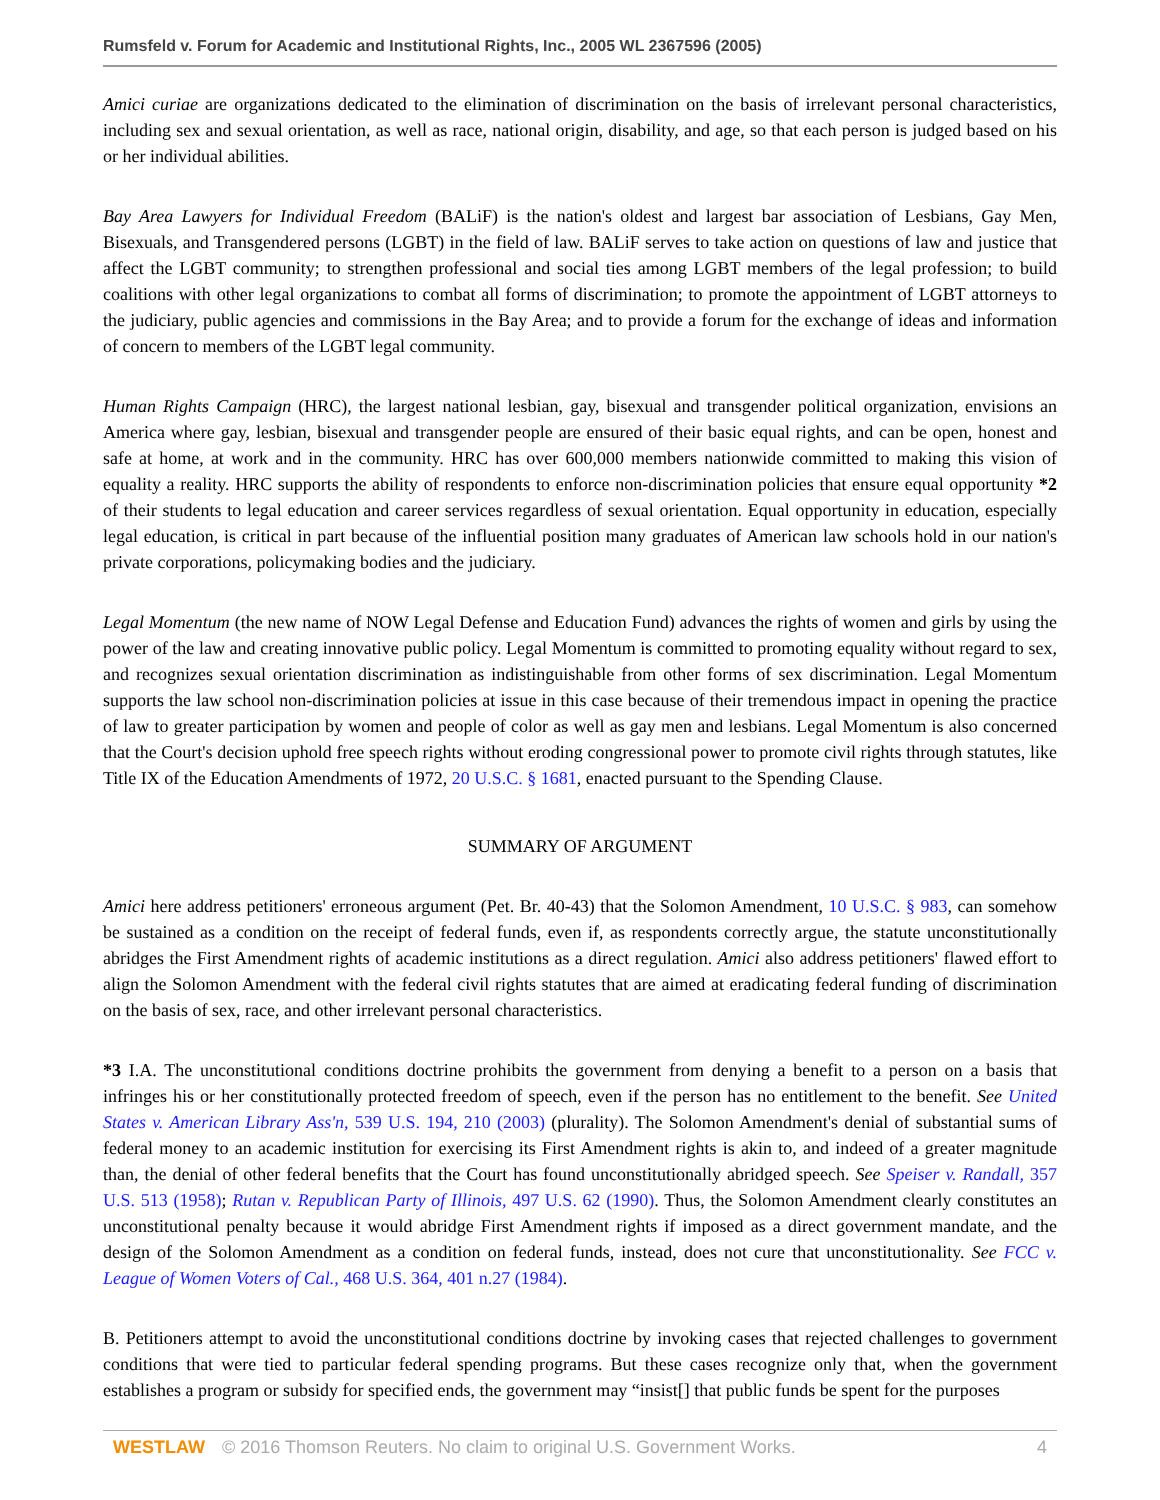Rumsfeld v. Forum for Academic and Institutional Rights, Inc., 2005 WL 2367596 (2005)
Amici curiae are organizations dedicated to the elimination of discrimination on the basis of irrelevant personal characteristics, including sex and sexual orientation, as well as race, national origin, disability, and age, so that each person is judged based on his or her individual abilities.
Bay Area Lawyers for Individual Freedom (BALiF) is the nation's oldest and largest bar association of Lesbians, Gay Men, Bisexuals, and Transgendered persons (LGBT) in the field of law. BALiF serves to take action on questions of law and justice that affect the LGBT community; to strengthen professional and social ties among LGBT members of the legal profession; to build coalitions with other legal organizations to combat all forms of discrimination; to promote the appointment of LGBT attorneys to the judiciary, public agencies and commissions in the Bay Area; and to provide a forum for the exchange of ideas and information of concern to members of the LGBT legal community.
Human Rights Campaign (HRC), the largest national lesbian, gay, bisexual and transgender political organization, envisions an America where gay, lesbian, bisexual and transgender people are ensured of their basic equal rights, and can be open, honest and safe at home, at work and in the community. HRC has over 600,000 members nationwide committed to making this vision of equality a reality. HRC supports the ability of respondents to enforce non-discrimination policies that ensure equal opportunity *2 of their students to legal education and career services regardless of sexual orientation. Equal opportunity in education, especially legal education, is critical in part because of the influential position many graduates of American law schools hold in our nation's private corporations, policymaking bodies and the judiciary.
Legal Momentum (the new name of NOW Legal Defense and Education Fund) advances the rights of women and girls by using the power of the law and creating innovative public policy. Legal Momentum is committed to promoting equality without regard to sex, and recognizes sexual orientation discrimination as indistinguishable from other forms of sex discrimination. Legal Momentum supports the law school non-discrimination policies at issue in this case because of their tremendous impact in opening the practice of law to greater participation by women and people of color as well as gay men and lesbians. Legal Momentum is also concerned that the Court's decision uphold free speech rights without eroding congressional power to promote civil rights through statutes, like Title IX of the Education Amendments of 1972, 20 U.S.C. § 1681, enacted pursuant to the Spending Clause.
SUMMARY OF ARGUMENT
Amici here address petitioners' erroneous argument (Pet. Br. 40-43) that the Solomon Amendment, 10 U.S.C. § 983, can somehow be sustained as a condition on the receipt of federal funds, even if, as respondents correctly argue, the statute unconstitutionally abridges the First Amendment rights of academic institutions as a direct regulation. Amici also address petitioners' flawed effort to align the Solomon Amendment with the federal civil rights statutes that are aimed at eradicating federal funding of discrimination on the basis of sex, race, and other irrelevant personal characteristics.
*3 I.A. The unconstitutional conditions doctrine prohibits the government from denying a benefit to a person on a basis that infringes his or her constitutionally protected freedom of speech, even if the person has no entitlement to the benefit. See United States v. American Library Ass'n, 539 U.S. 194, 210 (2003) (plurality). The Solomon Amendment's denial of substantial sums of federal money to an academic institution for exercising its First Amendment rights is akin to, and indeed of a greater magnitude than, the denial of other federal benefits that the Court has found unconstitutionally abridged speech. See Speiser v. Randall, 357 U.S. 513 (1958); Rutan v. Republican Party of Illinois, 497 U.S. 62 (1990). Thus, the Solomon Amendment clearly constitutes an unconstitutional penalty because it would abridge First Amendment rights if imposed as a direct government mandate, and the design of the Solomon Amendment as a condition on federal funds, instead, does not cure that unconstitutionality. See FCC v. League of Women Voters of Cal., 468 U.S. 364, 401 n.27 (1984).
B. Petitioners attempt to avoid the unconstitutional conditions doctrine by invoking cases that rejected challenges to government conditions that were tied to particular federal spending programs. But these cases recognize only that, when the government establishes a program or subsidy for specified ends, the government may “insist[] that public funds be spent for the purposes
WESTLAW © 2016 Thomson Reuters. No claim to original U.S. Government Works. 4